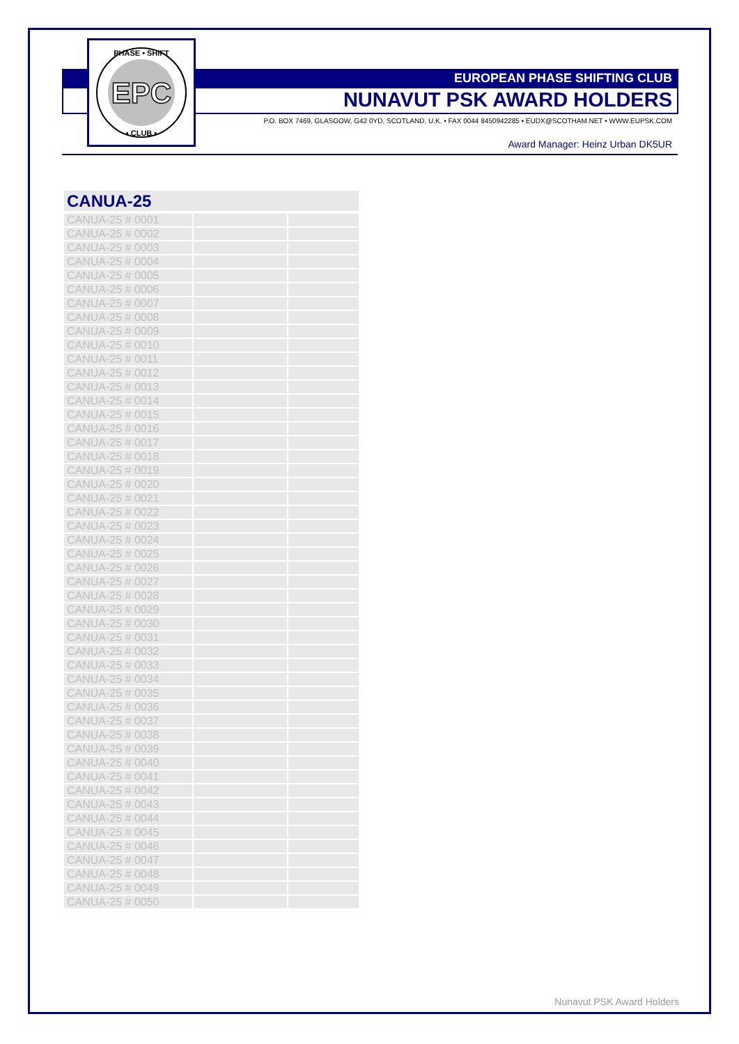EPC
PHASE • SHIFT
• CLUB •
EUROPEAN PHASE SHIFTING CLUB
NUNAVUT PSK AWARD HOLDERS
P.O. BOX 7469, GLASGOW, G42 0YD, SCOTLAND, U.K. • FAX 0044 8450942285 • EUDX@SCOTHAM.NET • WWW.EUPSK.COM
Award Manager: Heinz Urban DK5UR
CANUA-25
| CANUA-25 # 0001 | | |
| CANUA-25 # 0002 | | |
| CANUA-25 # 0003 | | |
| CANUA-25 # 0004 | | |
| CANUA-25 # 0005 | | |
| CANUA-25 # 0006 | | |
| CANUA-25 # 0007 | | |
| CANUA-25 # 0008 | | |
| CANUA-25 # 0009 | | |
| CANUA-25 # 0010 | | |
| CANUA-25 # 0011 | | |
| CANUA-25 # 0012 | | |
| CANUA-25 # 0013 | | |
| CANUA-25 # 0014 | | |
| CANUA-25 # 0015 | | |
| CANUA-25 # 0016 | | |
| CANUA-25 # 0017 | | |
| CANUA-25 # 0018 | | |
| CANUA-25 # 0019 | | |
| CANUA-25 # 0020 | | |
| CANUA-25 # 0021 | | |
| CANUA-25 # 0022 | | |
| CANUA-25 # 0023 | | |
| CANUA-25 # 0024 | | |
| CANUA-25 # 0025 | | |
| CANUA-25 # 0026 | | |
| CANUA-25 # 0027 | | |
| CANUA-25 # 0028 | | |
| CANUA-25 # 0029 | | |
| CANUA-25 # 0030 | | |
| CANUA-25 # 0031 | | |
| CANUA-25 # 0032 | | |
| CANUA-25 # 0033 | | |
| CANUA-25 # 0034 | | |
| CANUA-25 # 0035 | | |
| CANUA-25 # 0036 | | |
| CANUA-25 # 0037 | | |
| CANUA-25 # 0038 | | |
| CANUA-25 # 0039 | | |
| CANUA-25 # 0040 | | |
| CANUA-25 # 0041 | | |
| CANUA-25 # 0042 | | |
| CANUA-25 # 0043 | | |
| CANUA-25 # 0044 | | |
| CANUA-25 # 0045 | | |
| CANUA-25 # 0046 | | |
| CANUA-25 # 0047 | | |
| CANUA-25 # 0048 | | |
| CANUA-25 # 0049 | | |
| CANUA-25 # 0050 | | |
Nunavut PSK Award Holders